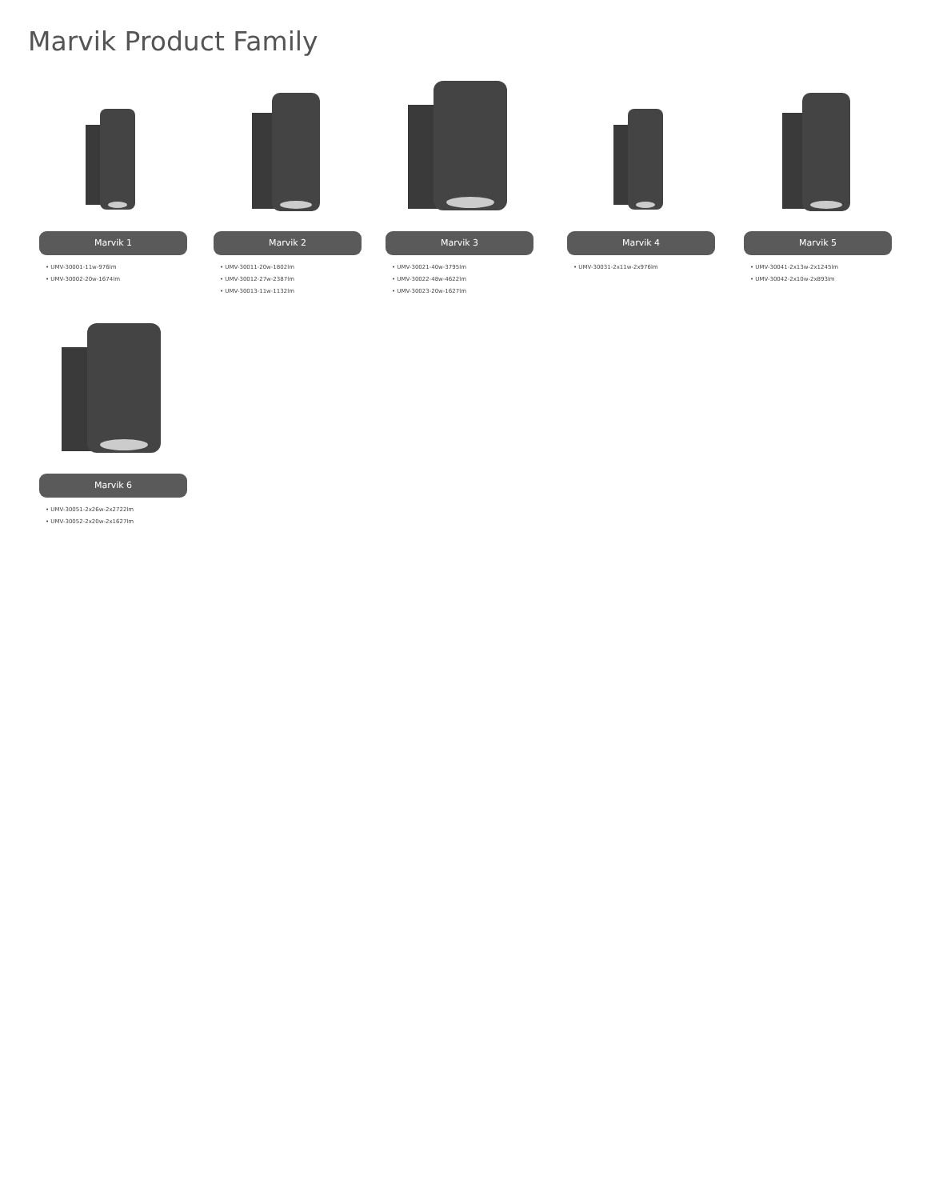Marvik Product Family
Marvik 1
• UMV-30001-11w-976lm
• UMV-30002-20w-1674lm
Marvik 2
• UMV-30011-20w-1802lm
• UMV-30012-27w-2387lm
• UMV-30013-11w-1132lm
Marvik 3
• UMV-30021-40w-3795lm
• UMV-30022-48w-4622lm
• UMV-30023-20w-1627lm
Marvik 4
• UMV-30031-2x11w-2x976lm
Marvik 5
• UMV-30041-2x13w-2x1245lm
• UMV-30042-2x10w-2x893lm
Marvik 6
• UMV-30051-2x26w-2x2722lm
• UMV-30052-2x20w-2x1627lm